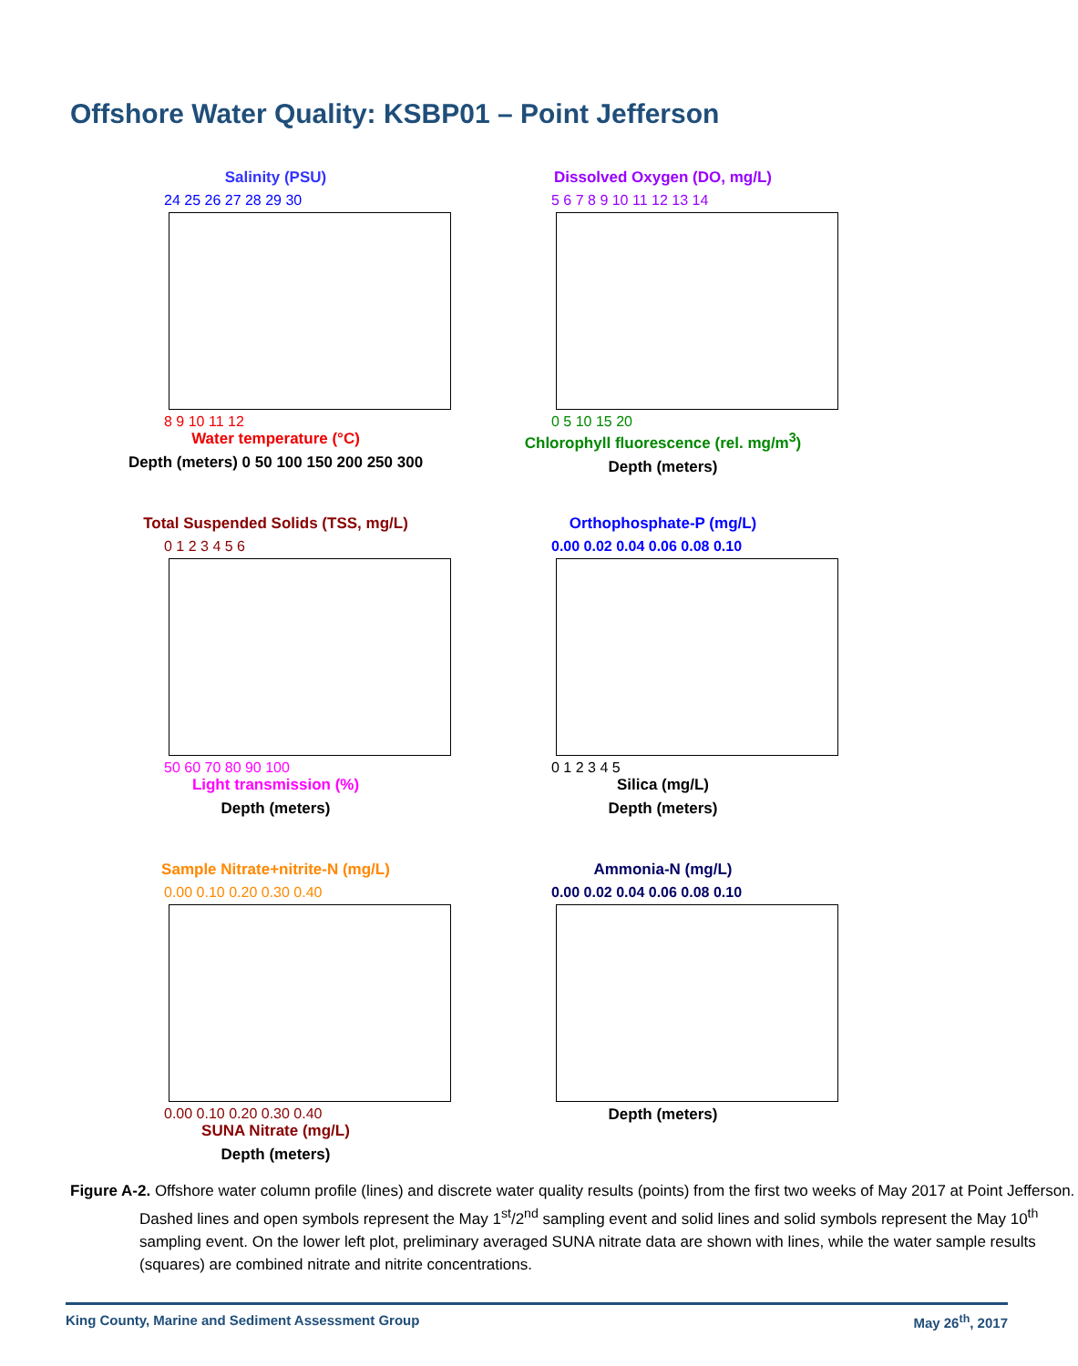Offshore Water Quality: KSBP01 – Point Jefferson
Salinity (PSU)
24 25 26 27 28 29 30
8 9 10 11 12
Water temperature (°C)
Depth (meters) 0 50 100 150 200 250 300
Dissolved Oxygen (DO, mg/L)
5 6 7 8 9 10 11 12 13 14
0 5 10 15 20
Chlorophyll fluorescence (rel. mg/m<sup>3</sup>)
Depth (meters)
Total Suspended Solids (TSS, mg/L)
0 1 2 3 4 5 6
50 60 70 80 90 100
Light transmission (%)
Depth (meters)
Orthophosphate-P (mg/L)
0.00 0.02 0.04 0.06 0.08 0.10
0 1 2 3 4 5
Silica (mg/L)
Depth (meters)
Sample Nitrate+nitrite-N (mg/L)
0.00 0.10 0.20 0.30 0.40
0.00 0.10 0.20 0.30 0.40
SUNA Nitrate (mg/L)
Depth (meters)
Ammonia-N (mg/L)
0.00 0.02 0.04 0.06 0.08 0.10
Depth (meters)
Figure A-2. Offshore water column profile (lines) and discrete water quality results (points) from the first two weeks of May 2017 at Point Jefferson. Dashed lines and open symbols represent the May 1<sup>st</sup>/2<sup>nd</sup> sampling event and solid lines and solid symbols represent the May 10<sup>th</sup> sampling event. On the lower left plot, preliminary averaged SUNA nitrate data are shown with lines, while the water sample results (squares) are combined nitrate and nitrite concentrations.
King County, Marine and Sediment Assessment Group May 26<sup>th</sup>, 2017